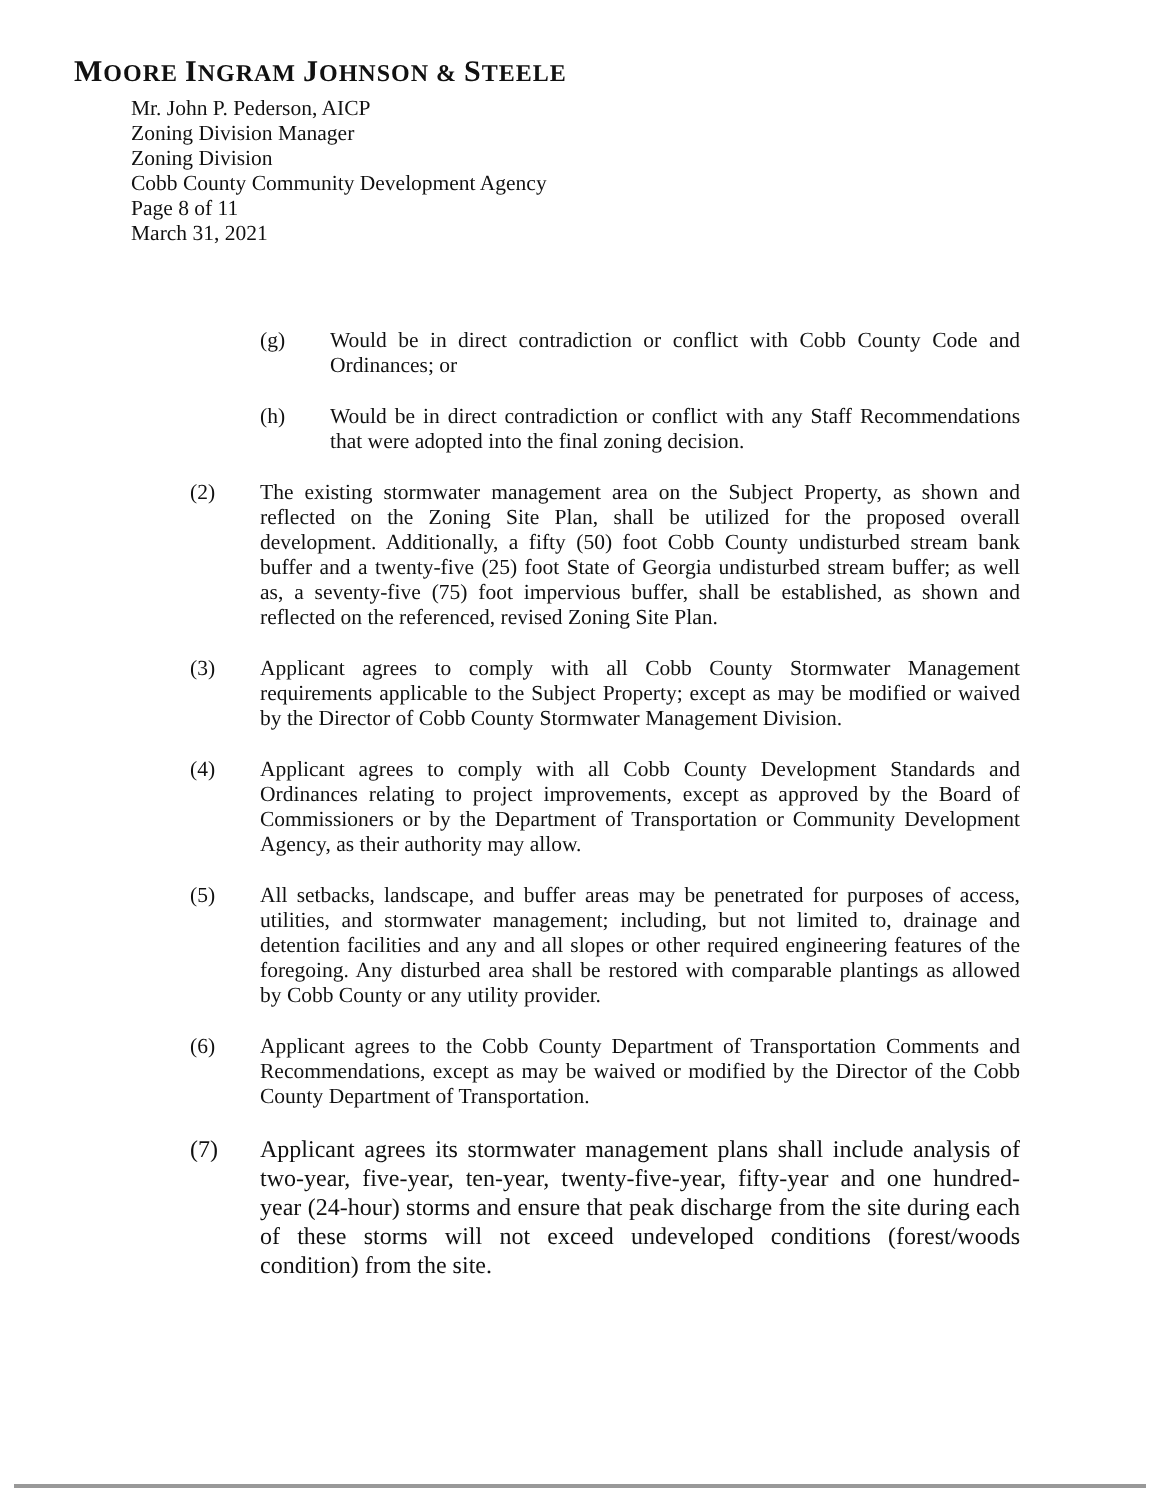MOORE INGRAM JOHNSON & STEELE
Mr. John P. Pederson, AICP
Zoning Division Manager
Zoning Division
Cobb County Community Development Agency
Page 8 of 11
March 31, 2021
(g) Would be in direct contradiction or conflict with Cobb County Code and Ordinances; or
(h) Would be in direct contradiction or conflict with any Staff Recommendations that were adopted into the final zoning decision.
(2) The existing stormwater management area on the Subject Property, as shown and reflected on the Zoning Site Plan, shall be utilized for the proposed overall development. Additionally, a fifty (50) foot Cobb County undisturbed stream bank buffer and a twenty-five (25) foot State of Georgia undisturbed stream buffer; as well as, a seventy-five (75) foot impervious buffer, shall be established, as shown and reflected on the referenced, revised Zoning Site Plan.
(3) Applicant agrees to comply with all Cobb County Stormwater Management requirements applicable to the Subject Property; except as may be modified or waived by the Director of Cobb County Stormwater Management Division.
(4) Applicant agrees to comply with all Cobb County Development Standards and Ordinances relating to project improvements, except as approved by the Board of Commissioners or by the Department of Transportation or Community Development Agency, as their authority may allow.
(5) All setbacks, landscape, and buffer areas may be penetrated for purposes of access, utilities, and stormwater management; including, but not limited to, drainage and detention facilities and any and all slopes or other required engineering features of the foregoing. Any disturbed area shall be restored with comparable plantings as allowed by Cobb County or any utility provider.
(6) Applicant agrees to the Cobb County Department of Transportation Comments and Recommendations, except as may be waived or modified by the Director of the Cobb County Department of Transportation.
(7) Applicant agrees its stormwater management plans shall include analysis of two-year, five-year, ten-year, twenty-five-year, fifty-year and one hundred-year (24-hour) storms and ensure that peak discharge from the site during each of these storms will not exceed undeveloped conditions (forest/woods condition) from the site.